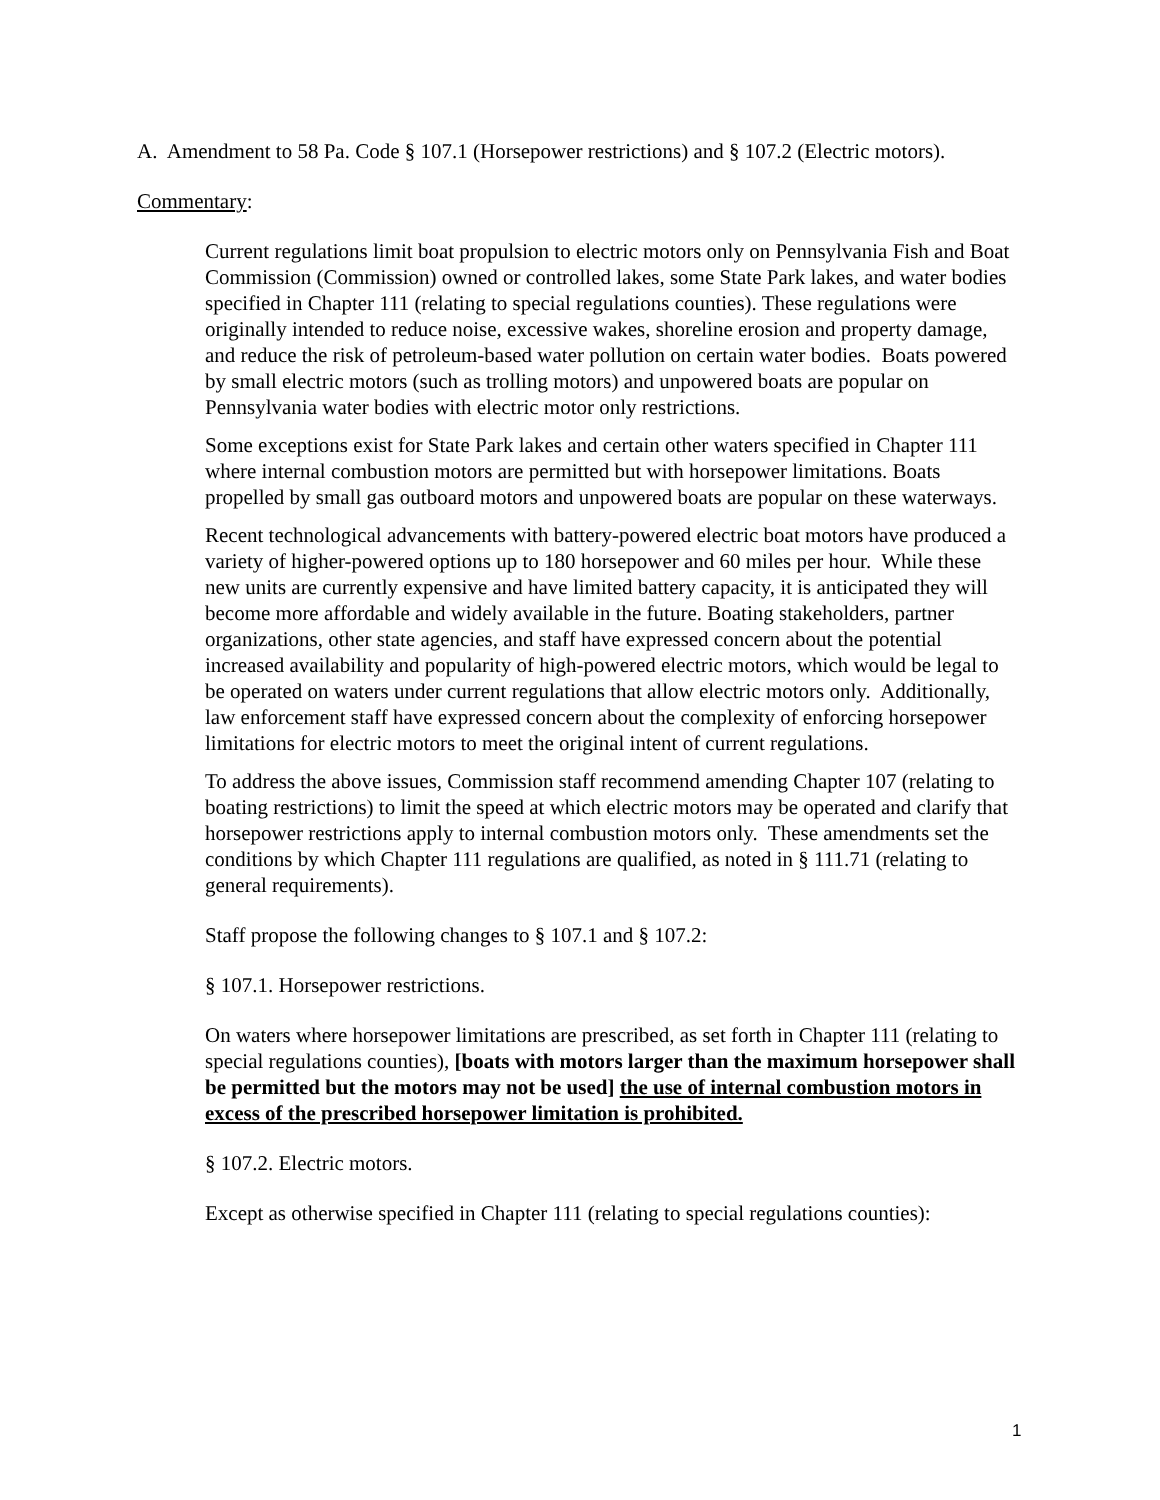A. Amendment to 58 Pa. Code § 107.1 (Horsepower restrictions) and § 107.2 (Electric motors).
Commentary:
Current regulations limit boat propulsion to electric motors only on Pennsylvania Fish and Boat Commission (Commission) owned or controlled lakes, some State Park lakes, and water bodies specified in Chapter 111 (relating to special regulations counties). These regulations were originally intended to reduce noise, excessive wakes, shoreline erosion and property damage, and reduce the risk of petroleum-based water pollution on certain water bodies. Boats powered by small electric motors (such as trolling motors) and unpowered boats are popular on Pennsylvania water bodies with electric motor only restrictions.
Some exceptions exist for State Park lakes and certain other waters specified in Chapter 111 where internal combustion motors are permitted but with horsepower limitations. Boats propelled by small gas outboard motors and unpowered boats are popular on these waterways.
Recent technological advancements with battery-powered electric boat motors have produced a variety of higher-powered options up to 180 horsepower and 60 miles per hour. While these new units are currently expensive and have limited battery capacity, it is anticipated they will become more affordable and widely available in the future. Boating stakeholders, partner organizations, other state agencies, and staff have expressed concern about the potential increased availability and popularity of high-powered electric motors, which would be legal to be operated on waters under current regulations that allow electric motors only. Additionally, law enforcement staff have expressed concern about the complexity of enforcing horsepower limitations for electric motors to meet the original intent of current regulations.
To address the above issues, Commission staff recommend amending Chapter 107 (relating to boating restrictions) to limit the speed at which electric motors may be operated and clarify that horsepower restrictions apply to internal combustion motors only. These amendments set the conditions by which Chapter 111 regulations are qualified, as noted in § 111.71 (relating to general requirements).
Staff propose the following changes to § 107.1 and § 107.2:
§ 107.1. Horsepower restrictions.
On waters where horsepower limitations are prescribed, as set forth in Chapter 111 (relating to special regulations counties), [boats with motors larger than the maximum horsepower shall be permitted but the motors may not be used] the use of internal combustion motors in excess of the prescribed horsepower limitation is prohibited.
§ 107.2. Electric motors.
Except as otherwise specified in Chapter 111 (relating to special regulations counties):
1